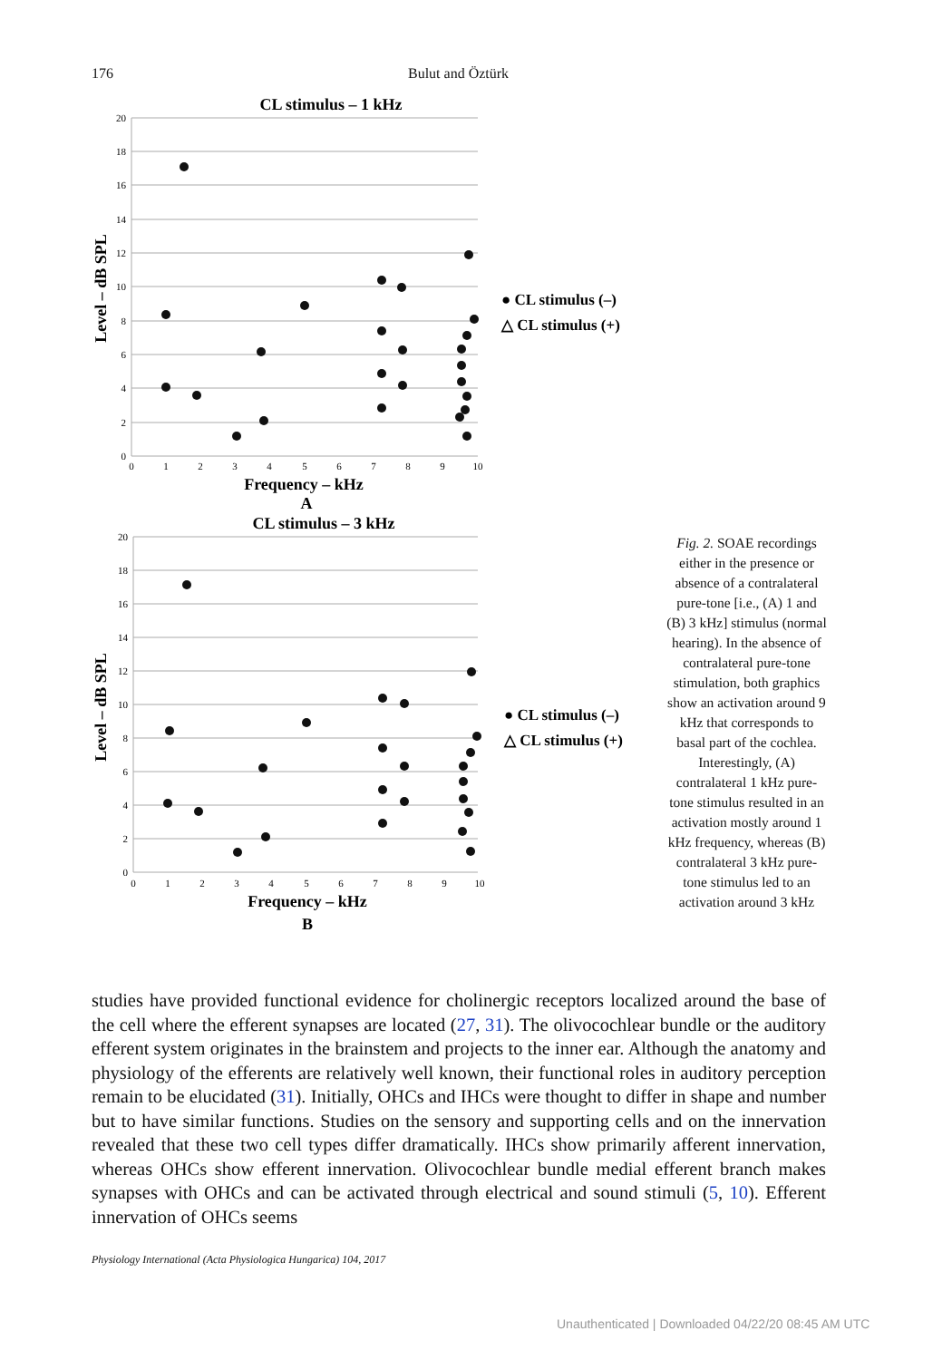176 Bulut and Öztürk
CL stimulus – 1 kHz
Frequency – kHz
A
CL stimulus – 3 kHz
Frequency – kHz
B
Level – dB SPL
Level – dB SPL
● CL stimulus (–)
△ CL stimulus (+)
● CL stimulus (–)
△ CL stimulus (+)
20
18
16
14
12
10
8
6
4
2
0
20
18
16
14
12
10
8
6
4
2
0
0
1
2
3
4
5
6
7
8
9
10
0
1
2
3
4
5
6
7
8
9
10
Fig. 2. SOAE recordings either in the presence or absence of a contralateral pure-tone [i.e., (A) 1 and (B) 3 kHz] stimulus (normal hearing). In the absence of contralateral pure-tone stimulation, both graphics show an activation around 9 kHz that corresponds to basal part of the cochlea. Interestingly, (A) contralateral 1 kHz pure-tone stimulus resulted in an activation mostly around 1 kHz frequency, whereas (B) contralateral 3 kHz pure-tone stimulus led to an activation around 3 kHz
studies have provided functional evidence for cholinergic receptors localized around the base of the cell where the efferent synapses are located (27, 31). The olivocochlear bundle or the auditory efferent system originates in the brainstem and projects to the inner ear. Although the anatomy and physiology of the efferents are relatively well known, their functional roles in auditory perception remain to be elucidated (31). Initially, OHCs and IHCs were thought to differ in shape and number but to have similar functions. Studies on the sensory and supporting cells and on the innervation revealed that these two cell types differ dramatically. IHCs show primarily afferent innervation, whereas OHCs show efferent innervation. Olivocochlear bundle medial efferent branch makes synapses with OHCs and can be activated through electrical and sound stimuli (5, 10). Efferent innervation of OHCs seems
Physiology International (Acta Physiologica Hungarica) 104, 2017
Unauthenticated | Downloaded 04/22/20 08:45 AM UTC